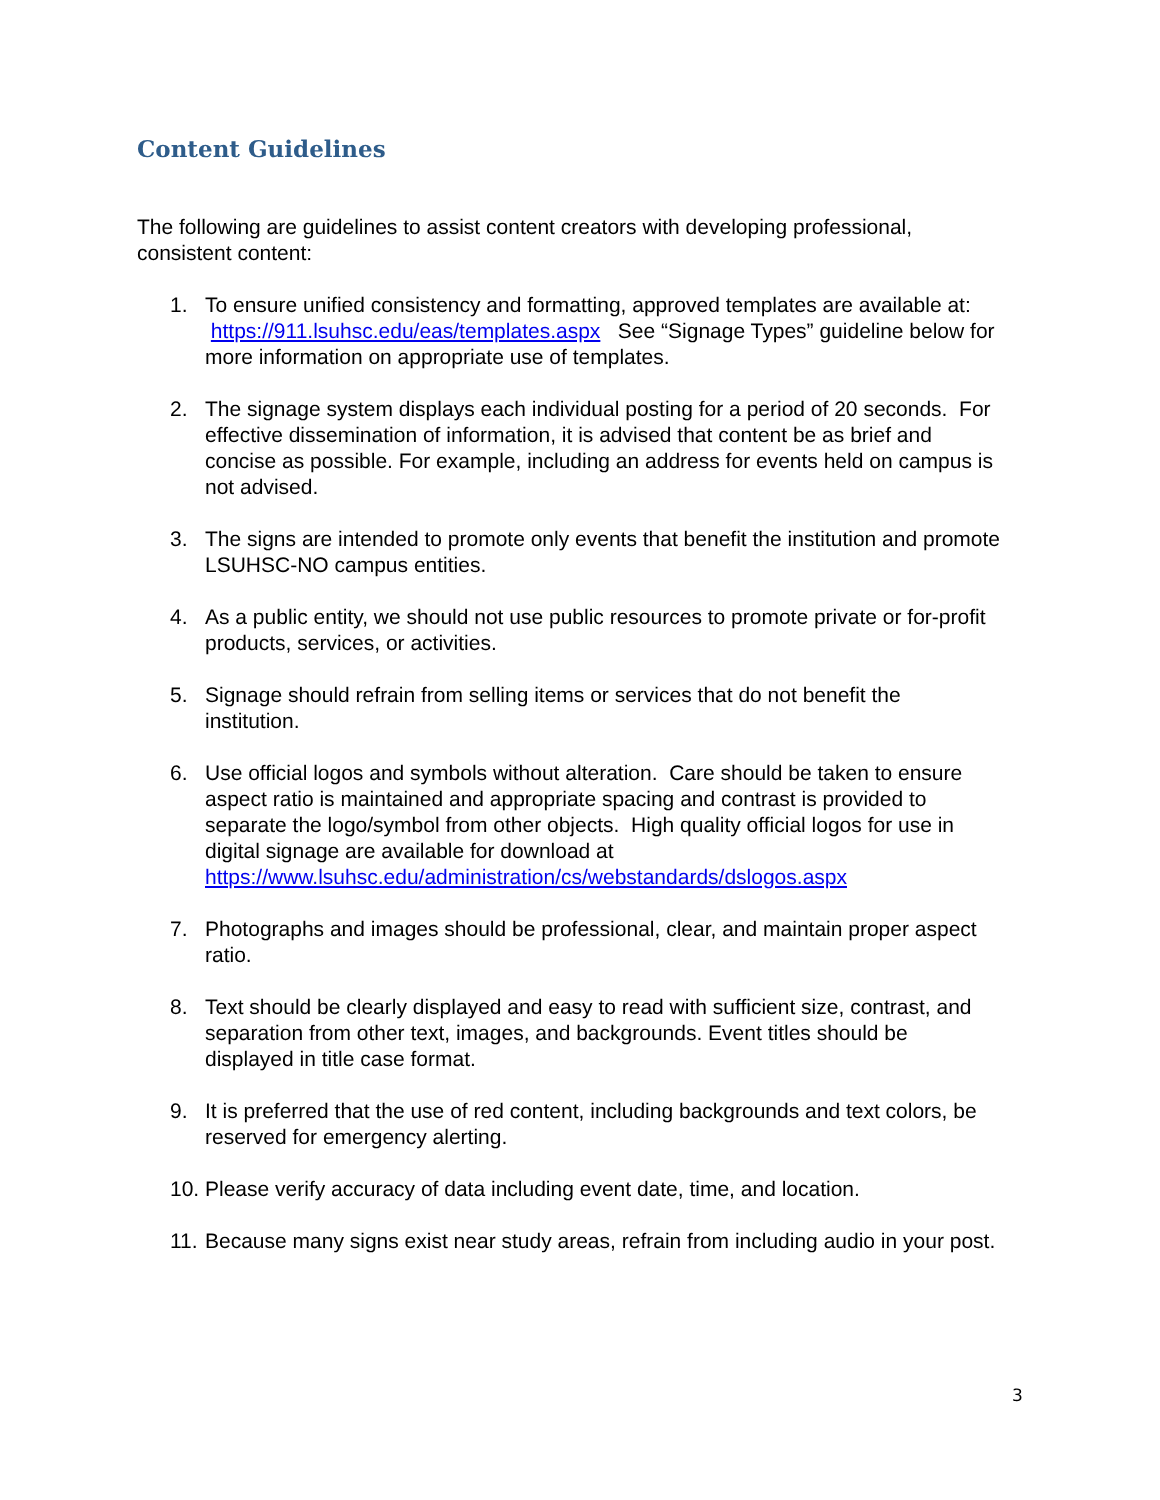Content Guidelines
The following are guidelines to assist content creators with developing professional, consistent content:
1. To ensure unified consistency and formatting, approved templates are available at: https://911.lsuhsc.edu/eas/templates.aspx See “Signage Types” guideline below for more information on appropriate use of templates.
2. The signage system displays each individual posting for a period of 20 seconds. For effective dissemination of information, it is advised that content be as brief and concise as possible. For example, including an address for events held on campus is not advised.
3. The signs are intended to promote only events that benefit the institution and promote LSUHSC-NO campus entities.
4. As a public entity, we should not use public resources to promote private or for-profit products, services, or activities.
5. Signage should refrain from selling items or services that do not benefit the institution.
6. Use official logos and symbols without alteration. Care should be taken to ensure aspect ratio is maintained and appropriate spacing and contrast is provided to separate the logo/symbol from other objects. High quality official logos for use in digital signage are available for download at https://www.lsuhsc.edu/administration/cs/webstandards/dslogos.aspx
7. Photographs and images should be professional, clear, and maintain proper aspect ratio.
8. Text should be clearly displayed and easy to read with sufficient size, contrast, and separation from other text, images, and backgrounds. Event titles should be displayed in title case format.
9. It is preferred that the use of red content, including backgrounds and text colors, be reserved for emergency alerting.
10. Please verify accuracy of data including event date, time, and location.
11. Because many signs exist near study areas, refrain from including audio in your post.
3